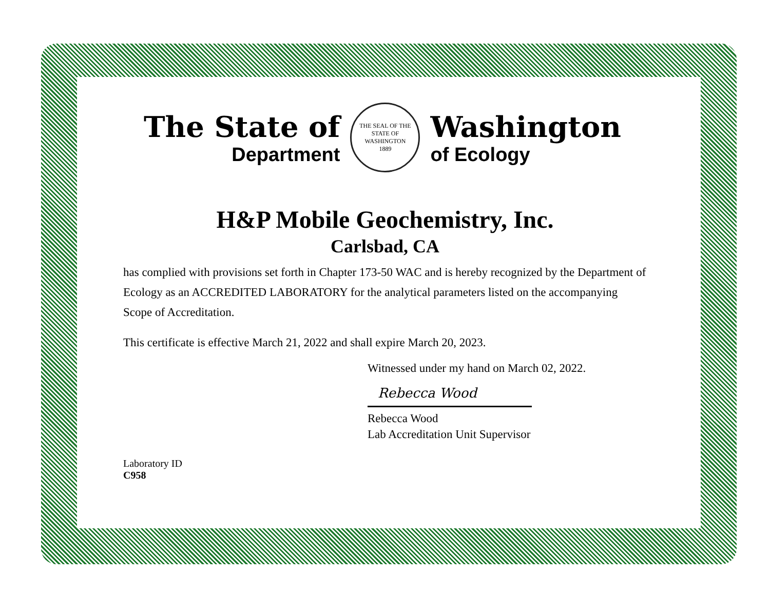The State of
Department
THE SEAL OF THE STATE OF WASHINGTON
1889
Washington
of Ecology
H&P Mobile Geochemistry, Inc.
Carlsbad, CA
has complied with provisions set forth in Chapter 173-50 WAC and is hereby recognized by the Department of Ecology as an ACCREDITED LABORATORY for the analytical parameters listed on the accompanying Scope of Accreditation.
This certificate is effective March 21, 2022 and shall expire March 20, 2023.
Witnessed under my hand on March 02, 2022.
Rebecca Wood
Rebecca Wood
Lab Accreditation Unit Supervisor
Laboratory ID
C958